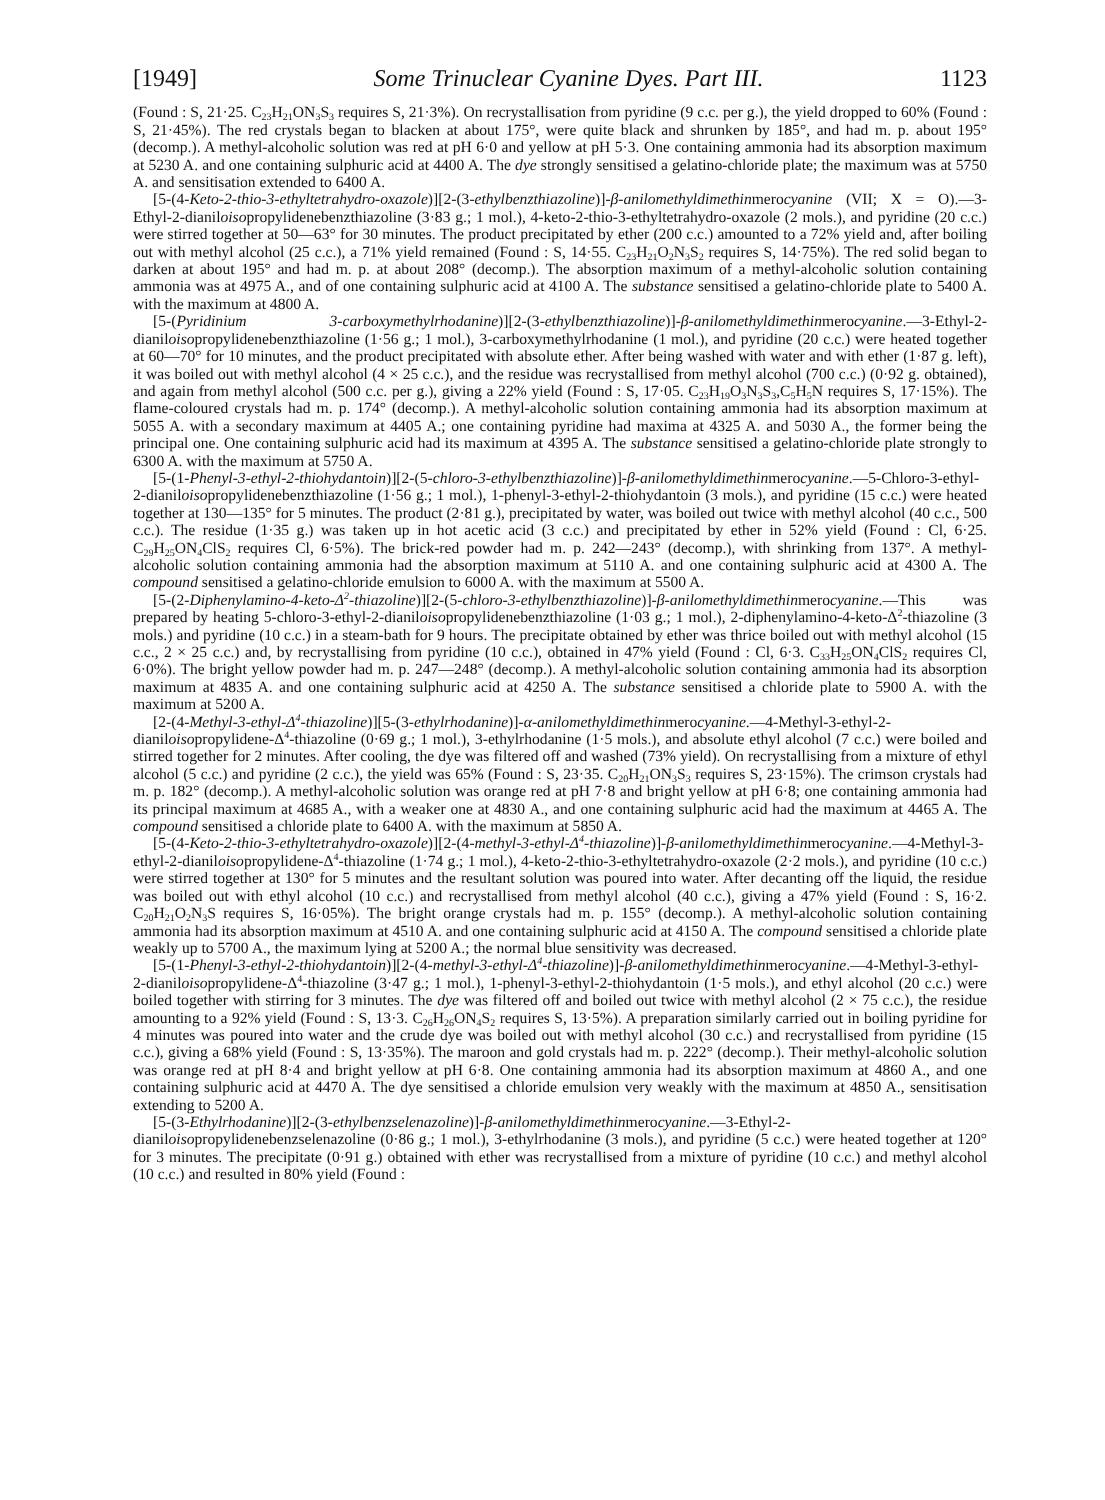[1949] Some Trinuclear Cyanine Dyes. Part III. 1123
(Found : S, 21·25. C<sub>23</sub>H<sub>21</sub>ON<sub>3</sub>S<sub>3</sub> requires S, 21·3%). On recrystallisation from pyridine (9 c.c. per g.), the yield dropped to 60% (Found : S, 21·45%). The red crystals began to blacken at about 175°, were quite black and shrunken by 185°, and had m. p. about 195° (decomp.). A methyl-alcoholic solution was red at pH 6·0 and yellow at pH 5·3. One containing ammonia had its absorption maximum at 5230 A. and one containing sulphuric acid at 4400 A. The dye strongly sensitised a gelatino-chloride plate; the maximum was at 5750 A. and sensitisation extended to 6400 A.
[5-(4-Keto-2-thio-3-ethyltetrahydro-oxazole)][2-(3-ethylbenzthiazoline)]-β-anilomethyldimethinmerocyanine (VII; X = O).—3-Ethyl-2-dianiloisopropylidenebenzthiazoline (3·83 g.; 1 mol.), 4-keto-2-thio-3-ethyltetrahydro-oxazole (2 mols.), and pyridine (20 c.c.) were stirred together at 50—63° for 30 minutes. The product precipitated by ether (200 c.c.) amounted to a 72% yield and, after boiling out with methyl alcohol (25 c.c.), a 71% yield remained (Found : S, 14·55. C<sub>23</sub>H<sub>21</sub>O<sub>2</sub>N<sub>3</sub>S<sub>2</sub> requires S, 14·75%). The red solid began to darken at about 195° and had m. p. at about 208° (decomp.). The absorption maximum of a methyl-alcoholic solution containing ammonia was at 4975 A., and of one containing sulphuric acid at 4100 A. The substance sensitised a gelatino-chloride plate to 5400 A. with the maximum at 4800 A.
[5-(Pyridinium 3-carboxymethylrhodanine)][2-(3-ethylbenzthiazoline)]-β-anilomethyldimethinmerocyanine.—3-Ethyl-2-dianiloisopropylidenebenzthiazoline (1·56 g.; 1 mol.), 3-carboxymethylrhodanine (1 mol.), and pyridine (20 c.c.) were heated together at 60—70° for 10 minutes, and the product precipitated with absolute ether. After being washed with water and with ether (1·87 g. left), it was boiled out with methyl alcohol (4 × 25 c.c.), and the residue was recrystallised from methyl alcohol (700 c.c.) (0·92 g. obtained), and again from methyl alcohol (500 c.c. per g.), giving a 22% yield (Found : S, 17·05. C<sub>23</sub>H<sub>19</sub>O<sub>3</sub>N<sub>3</sub>S<sub>3</sub>,C<sub>5</sub>H<sub>5</sub>N requires S, 17·15%). The flame-coloured crystals had m. p. 174° (decomp.). A methyl-alcoholic solution containing ammonia had its absorption maximum at 5055 A. with a secondary maximum at 4405 A.; one containing pyridine had maxima at 4325 A. and 5030 A., the former being the principal one. One containing sulphuric acid had its maximum at 4395 A. The substance sensitised a gelatino-chloride plate strongly to 6300 A. with the maximum at 5750 A.
[5-(1-Phenyl-3-ethyl-2-thiohydantoin)][2-(5-chloro-3-ethylbenzthiazoline)]-β-anilomethyldimethinmerocyanine.—5-Chloro-3-ethyl-2-dianiloisopropylidenebenzthiazoline (1·56 g.; 1 mol.), 1-phenyl-3-ethyl-2-thiohydantoin (3 mols.), and pyridine (15 c.c.) were heated together at 130—135° for 5 minutes. The product (2·81 g.), precipitated by water, was boiled out twice with methyl alcohol (40 c.c., 500 c.c.). The residue (1·35 g.) was taken up in hot acetic acid (3 c.c.) and precipitated by ether in 52% yield (Found : Cl, 6·25. C<sub>29</sub>H<sub>25</sub>ON<sub>4</sub>ClS<sub>2</sub> requires Cl, 6·5%). The brick-red powder had m. p. 242—243° (decomp.), with shrinking from 137°. A methyl-alcoholic solution containing ammonia had the absorption maximum at 5110 A. and one containing sulphuric acid at 4300 A. The compound sensitised a gelatino-chloride emulsion to 6000 A. with the maximum at 5500 A.
[5-(2-Diphenylamino-4-keto-Δ<sup>2</sup>-thiazoline)][2-(5-chloro-3-ethylbenzthiazoline)]-β-anilomethyldimethinmerocyanine.—This was prepared by heating 5-chloro-3-ethyl-2-dianiloisopropylidenebenzthiazoline (1·03 g.; 1 mol.), 2-diphenylamino-4-keto-Δ<sup>2</sup>-thiazoline (3 mols.) and pyridine (10 c.c.) in a steam-bath for 9 hours. The precipitate obtained by ether was thrice boiled out with methyl alcohol (15 c.c., 2 × 25 c.c.) and, by recrystallising from pyridine (10 c.c.), obtained in 47% yield (Found : Cl, 6·3. C<sub>33</sub>H<sub>25</sub>ON<sub>4</sub>ClS<sub>2</sub> requires Cl, 6·0%). The bright yellow powder had m. p. 247—248° (decomp.). A methyl-alcoholic solution containing ammonia had its absorption maximum at 4835 A. and one containing sulphuric acid at 4250 A. The substance sensitised a chloride plate to 5900 A. with the maximum at 5200 A.
[2-(4-Methyl-3-ethyl-Δ<sup>4</sup>-thiazoline)][5-(3-ethylrhodanine)]-α-anilomethyldimethinmerocyanine.—4-Methyl-3-ethyl-2-dianiloisopropylidene-Δ<sup>4</sup>-thiazoline (0·69 g.; 1 mol.), 3-ethylrhodanine (1·5 mols.), and absolute ethyl alcohol (7 c.c.) were boiled and stirred together for 2 minutes. After cooling, the dye was filtered off and washed (73% yield). On recrystallising from a mixture of ethyl alcohol (5 c.c.) and pyridine (2 c.c.), the yield was 65% (Found : S, 23·35. C<sub>20</sub>H<sub>21</sub>ON<sub>3</sub>S<sub>3</sub> requires S, 23·15%). The crimson crystals had m. p. 182° (decomp.). A methyl-alcoholic solution was orange red at pH 7·8 and bright yellow at pH 6·8; one containing ammonia had its principal maximum at 4685 A., with a weaker one at 4830 A., and one containing sulphuric acid had the maximum at 4465 A. The compound sensitised a chloride plate to 6400 A. with the maximum at 5850 A.
[5-(4-Keto-2-thio-3-ethyltetrahydro-oxazole)][2-(4-methyl-3-ethyl-Δ<sup>4</sup>-thiazoline)]-β-anilomethyldimethinmerocyanine.—4-Methyl-3-ethyl-2-dianiloisopropylidene-Δ<sup>4</sup>-thiazoline (1·74 g.; 1 mol.), 4-keto-2-thio-3-ethyltetrahydro-oxazole (2·2 mols.), and pyridine (10 c.c.) were stirred together at 130° for 5 minutes and the resultant solution was poured into water. After decanting off the liquid, the residue was boiled out with ethyl alcohol (10 c.c.) and recrystallised from methyl alcohol (40 c.c.), giving a 47% yield (Found : S, 16·2. C<sub>20</sub>H<sub>21</sub>O<sub>2</sub>N<sub>3</sub>S requires S, 16·05%). The bright orange crystals had m. p. 155° (decomp.). A methyl-alcoholic solution containing ammonia had its absorption maximum at 4510 A. and one containing sulphuric acid at 4150 A. The compound sensitised a chloride plate weakly up to 5700 A., the maximum lying at 5200 A.; the normal blue sensitivity was decreased.
[5-(1-Phenyl-3-ethyl-2-thiohydantoin)][2-(4-methyl-3-ethyl-Δ<sup>4</sup>-thiazoline)]-β-anilomethyldimethinmerocyanine.—4-Methyl-3-ethyl-2-dianiloisopropylidene-Δ<sup>4</sup>-thiazoline (3·47 g.; 1 mol.), 1-phenyl-3-ethyl-2-thiohydantoin (1·5 mols.), and ethyl alcohol (20 c.c.) were boiled together with stirring for 3 minutes. The dye was filtered off and boiled out twice with methyl alcohol (2 × 75 c.c.), the residue amounting to a 92% yield (Found : S, 13·3. C<sub>26</sub>H<sub>26</sub>ON<sub>4</sub>S<sub>2</sub> requires S, 13·5%). A preparation similarly carried out in boiling pyridine for 4 minutes was poured into water and the crude dye was boiled out with methyl alcohol (30 c.c.) and recrystallised from pyridine (15 c.c.), giving a 68% yield (Found : S, 13·35%). The maroon and gold crystals had m. p. 222° (decomp.). Their methyl-alcoholic solution was orange red at pH 8·4 and bright yellow at pH 6·8. One containing ammonia had its absorption maximum at 4860 A., and one containing sulphuric acid at 4470 A. The dye sensitised a chloride emulsion very weakly with the maximum at 4850 A., sensitisation extending to 5200 A.
[5-(3-Ethylrhodanine)][2-(3-ethylbenzselenazoline)]-β-anilomethyldimethinmerocyanine.—3-Ethyl-2-dianiloisopropylidenebenzselenazoline (0·86 g.; 1 mol.), 3-ethylrhodanine (3 mols.), and pyridine (5 c.c.) were heated together at 120° for 3 minutes. The precipitate (0·91 g.) obtained with ether was recrystallised from a mixture of pyridine (10 c.c.) and methyl alcohol (10 c.c.) and resulted in 80% yield (Found :